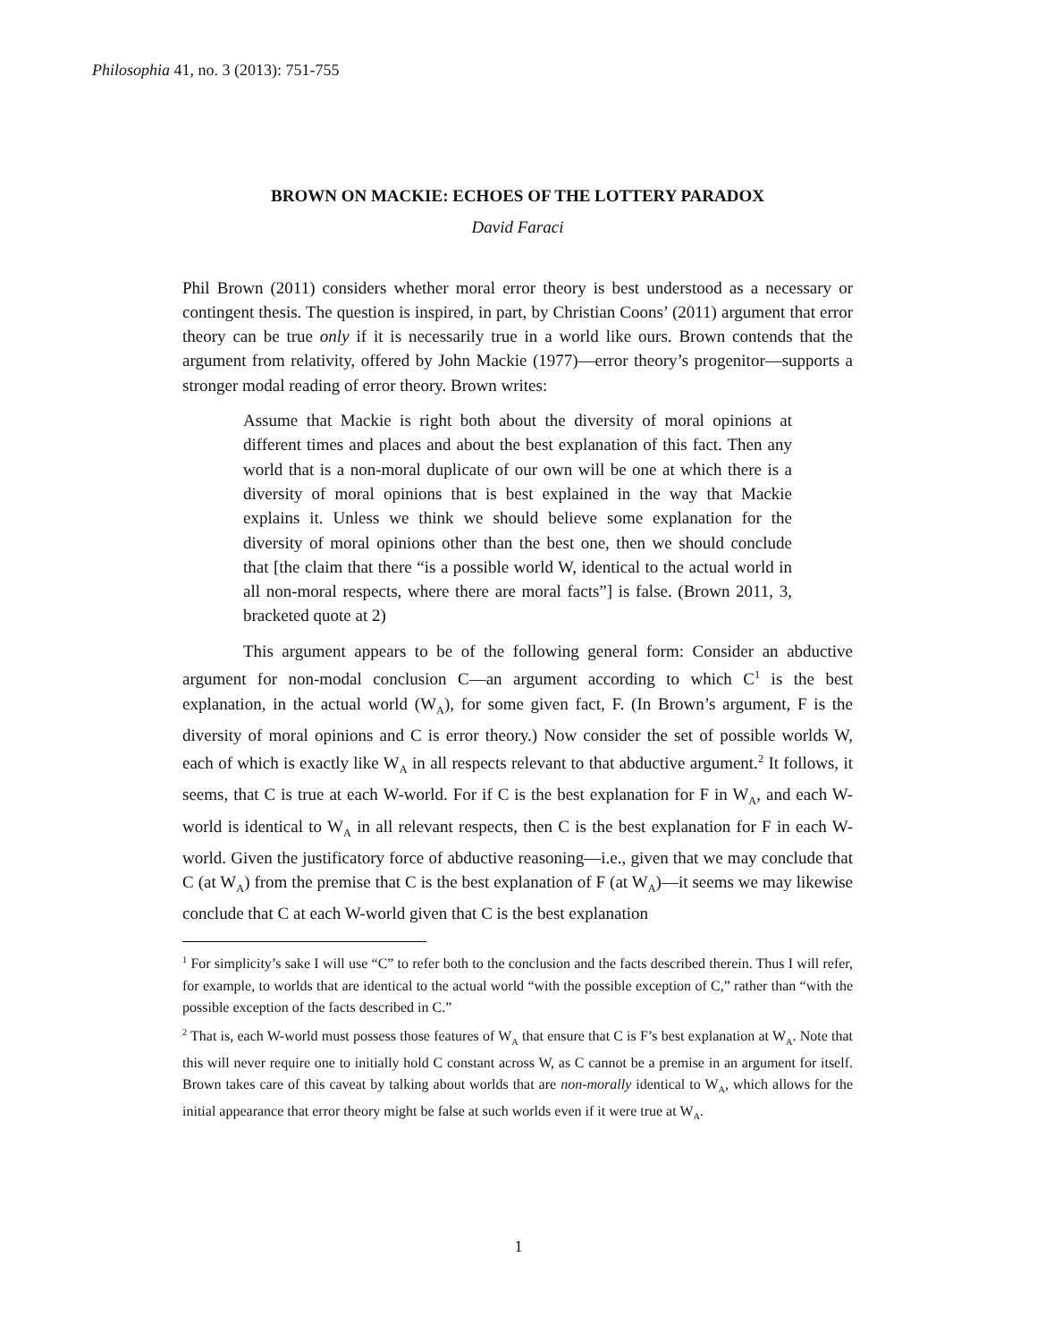Philosophia 41, no. 3 (2013): 751-755
BROWN ON MACKIE: ECHOES OF THE LOTTERY PARADOX
David Faraci
Phil Brown (2011) considers whether moral error theory is best understood as a necessary or contingent thesis. The question is inspired, in part, by Christian Coons’ (2011) argument that error theory can be true only if it is necessarily true in a world like ours. Brown contends that the argument from relativity, offered by John Mackie (1977)—error theory’s progenitor—supports a stronger modal reading of error theory. Brown writes:
Assume that Mackie is right both about the diversity of moral opinions at different times and places and about the best explanation of this fact. Then any world that is a non-moral duplicate of our own will be one at which there is a diversity of moral opinions that is best explained in the way that Mackie explains it. Unless we think we should believe some explanation for the diversity of moral opinions other than the best one, then we should conclude that [the claim that there “is a possible world W, identical to the actual world in all non-moral respects, where there are moral facts”] is false. (Brown 2011, 3, bracketed quote at 2)
This argument appears to be of the following general form: Consider an abductive argument for non-modal conclusion C—an argument according to which C<sup>1</sup> is the best explanation, in the actual world (W<sub>A</sub>), for some given fact, F. (In Brown’s argument, F is the diversity of moral opinions and C is error theory.) Now consider the set of possible worlds W, each of which is exactly like W<sub>A</sub> in all respects relevant to that abductive argument.<sup>2</sup> It follows, it seems, that C is true at each W-world. For if C is the best explanation for F in W<sub>A</sub>, and each W-world is identical to W<sub>A</sub> in all relevant respects, then C is the best explanation for F in each W-world. Given the justificatory force of abductive reasoning—i.e., given that we may conclude that C (at W<sub>A</sub>) from the premise that C is the best explanation of F (at W<sub>A</sub>)—it seems we may likewise conclude that C at each W-world given that C is the best explanation
<sup>1</sup> For simplicity’s sake I will use “C” to refer both to the conclusion and the facts described therein. Thus I will refer, for example, to worlds that are identical to the actual world “with the possible exception of C,” rather than “with the possible exception of the facts described in C.”
<sup>2</sup> That is, each W-world must possess those features of W<sub>A</sub> that ensure that C is F’s best explanation at W<sub>A</sub>. Note that this will never require one to initially hold C constant across W, as C cannot be a premise in an argument for itself. Brown takes care of this caveat by talking about worlds that are non-morally identical to W<sub>A</sub>, which allows for the initial appearance that error theory might be false at such worlds even if it were true at W<sub>A</sub>.
1